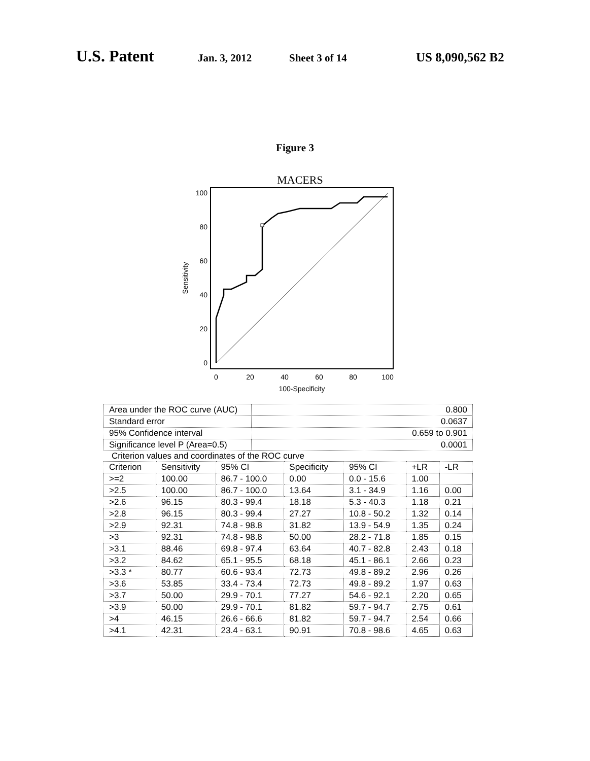U.S. Patent Jan. 3, 2012 Sheet 3 of 14 US 8,090,562 B2
Figure 3
MACERS
100
80
60
40
20
0
0
20
40
60
80
100
100-Specificity
Sensitivity
| Area under the ROC curve (AUC) | 0.800 |
| Standard error | 0.0637 |
| 95% Confidence interval | 0.659 to 0.901 |
| Significance level P (Area=0.5) | 0.0001 |
Criterion values and coordinates of the ROC curve
| Criterion | Sensitivity | 95% CI | Specificity | 95% CI | +LR | -LR |
| --- | --- | --- | --- | --- | --- | --- |
| >=2 | 100.00 | 86.7 - 100.0 | 0.00 | 0.0 - 15.6 | 1.00 | |
| >2.5 | 100.00 | 86.7 - 100.0 | 13.64 | 3.1 - 34.9 | 1.16 | 0.00 |
| >2.6 | 96.15 | 80.3 - 99.4 | 18.18 | 5.3 - 40.3 | 1.18 | 0.21 |
| >2.8 | 96.15 | 80.3 - 99.4 | 27.27 | 10.8 - 50.2 | 1.32 | 0.14 |
| >2.9 | 92.31 | 74.8 - 98.8 | 31.82 | 13.9 - 54.9 | 1.35 | 0.24 |
| >3 | 92.31 | 74.8 - 98.8 | 50.00 | 28.2 - 71.8 | 1.85 | 0.15 |
| >3.1 | 88.46 | 69.8 - 97.4 | 63.64 | 40.7 - 82.8 | 2.43 | 0.18 |
| >3.2 | 84.62 | 65.1 - 95.5 | 68.18 | 45.1 - 86.1 | 2.66 | 0.23 |
| >3.3 * | 80.77 | 60.6 - 93.4 | 72.73 | 49.8 - 89.2 | 2.96 | 0.26 |
| >3.6 | 53.85 | 33.4 - 73.4 | 72.73 | 49.8 - 89.2 | 1.97 | 0.63 |
| >3.7 | 50.00 | 29.9 - 70.1 | 77.27 | 54.6 - 92.1 | 2.20 | 0.65 |
| >3.9 | 50.00 | 29.9 - 70.1 | 81.82 | 59.7 - 94.7 | 2.75 | 0.61 |
| >4 | 46.15 | 26.6 - 66.6 | 81.82 | 59.7 - 94.7 | 2.54 | 0.66 |
| >4.1 | 42.31 | 23.4 - 63.1 | 90.91 | 70.8 - 98.6 | 4.65 | 0.63 |